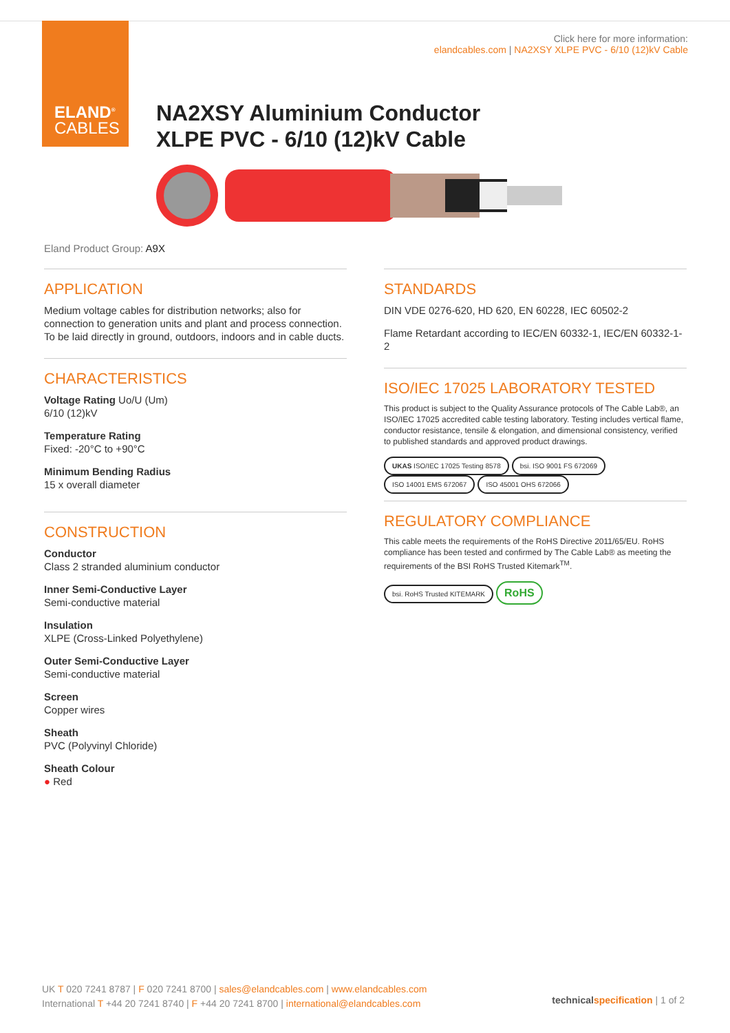ELAND<sup>®</sup>
CABLES
Click here for more information:
elandcables.com | NA2XSY XLPE PVC - 6/10 (12)kV Cable
NA2XSY Aluminium Conductor
XLPE PVC - 6/10 (12)kV Cable
Eland Product Group: A9X
APPLICATION
Medium voltage cables for distribution networks; also for connection to generation units and plant and process connection. To be laid directly in ground, outdoors, indoors and in cable ducts.
CHARACTERISTICS
Voltage Rating Uo/U (Um)
6/10 (12)kV
Temperature Rating
Fixed: -20°C to +90°C
Minimum Bending Radius
15 x overall diameter
CONSTRUCTION
Conductor
Class 2 stranded aluminium conductor
Inner Semi-Conductive Layer
Semi-conductive material
Insulation
XLPE (Cross-Linked Polyethylene)
Outer Semi-Conductive Layer
Semi-conductive material
Screen
Copper wires
Sheath
PVC (Polyvinyl Chloride)
Sheath Colour
● Red
STANDARDS
DIN VDE 0276-620, HD 620, EN 60228, IEC 60502-2
Flame Retardant according to IEC/EN 60332-1, IEC/EN 60332-1-2
ISO/IEC 17025 LABORATORY TESTED
This product is subject to the Quality Assurance protocols of The Cable Lab®, an ISO/IEC 17025 accredited cable testing laboratory. Testing includes vertical flame, conductor resistance, tensile & elongation, and dimensional consistency, verified to published standards and approved product drawings.
UKAS ISO/IEC 17025 Testing 8578 bsi. ISO 9001 FS 672069 ISO 14001 EMS 672067 ISO 45001 OHS 672066
REGULATORY COMPLIANCE
This cable meets the requirements of the RoHS Directive 2011/65/EU. RoHS compliance has been tested and confirmed by The Cable Lab® as meeting the requirements of the BSI RoHS Trusted Kitemark<sup>TM</sup>.
bsi. RoHS Trusted KITEMARK RoHS
UK T 020 7241 8787 | F 020 7241 8700 | sales@elandcables.com | www.elandcables.com
International T +44 20 7241 8740 | F +44 20 7241 8700 | international@elandcables.com
technical specification | 1 of 2